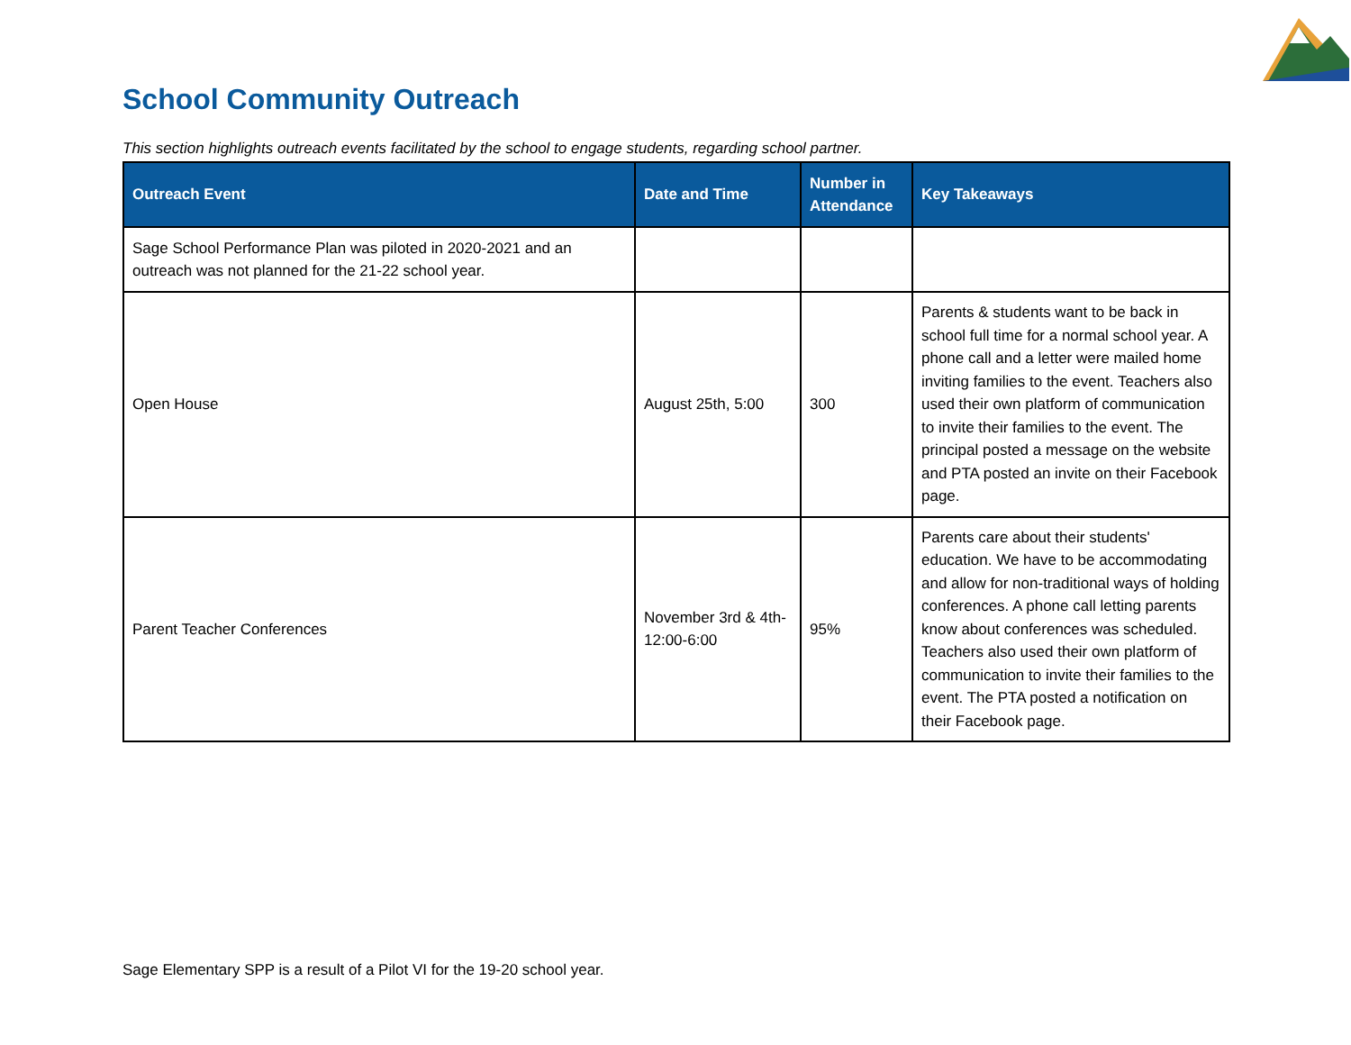School Community Outreach
This section highlights outreach events facilitated by the school to engage students, regarding school partner.
| Outreach Event | Date and Time | Number in Attendance | Key Takeaways |
| --- | --- | --- | --- |
| Sage School Performance Plan was piloted in 2020-2021 and an outreach was not planned for the 21-22 school year. | | | |
| Open House | August 25th, 5:00 | 300 | Parents & students want to be back in school full time for a normal school year. A phone call and a letter were mailed home inviting families to the event. Teachers also used their own platform of communication to invite their families to the event. The principal posted a message on the website and PTA posted an invite on their Facebook page. |
| Parent Teacher Conferences | November 3rd & 4th- 12:00-6:00 | 95% | Parents care about their students' education. We have to be accommodating and allow for non-traditional ways of holding conferences. A phone call letting parents know about conferences was scheduled. Teachers also used their own platform of communication to invite their families to the event. The PTA posted a notification on their Facebook page. |
Sage Elementary SPP is a result of a Pilot VI for the 19-20 school year.